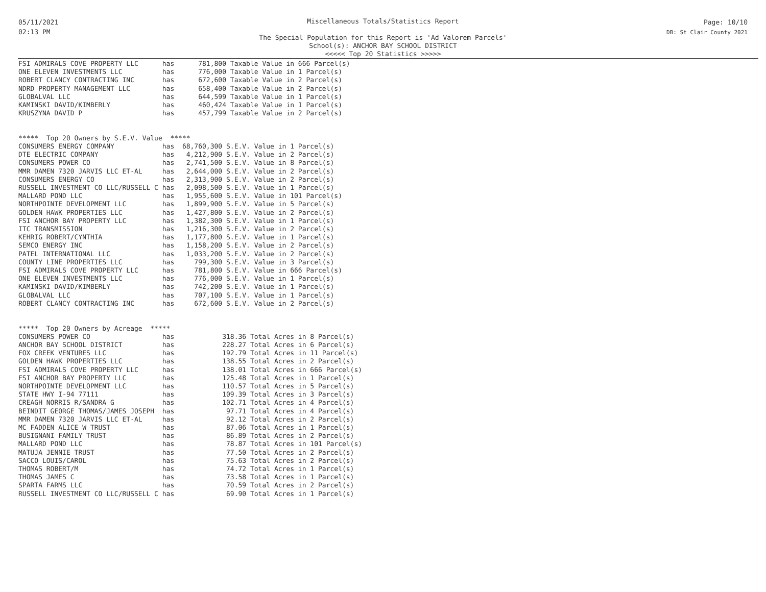05/11/2021
02:13 PM
Miscellaneous Totals/Statistics Report
The Special Population for this Report is 'Ad Valorem Parcels'
School(s): ANCHOR BAY SCHOOL DISTRICT
<<<<< Top 20 Statistics >>>>>
Page: 10/10
DB: St Clair County 2021
FSI ADMIRALS COVE PROPERTY LLC      has      781,800 Taxable Value in 666 Parcel(s)
ONE ELEVEN INVESTMENTS LLC          has      776,000 Taxable Value in 1 Parcel(s)
ROBERT CLANCY CONTRACTING INC       has      672,600 Taxable Value in 2 Parcel(s)
NDRD PROPERTY MANAGEMENT LLC        has      658,400 Taxable Value in 2 Parcel(s)
GLOBALVAL LLC                       has      644,599 Taxable Value in 1 Parcel(s)
KAMINSKI DAVID/KIMBERLY             has      460,424 Taxable Value in 1 Parcel(s)
KRUSZYNA DAVID P                    has      457,799 Taxable Value in 2 Parcel(s)


*****  Top 20 Owners by S.E.V. Value  *****
CONSUMERS ENERGY COMPANY            has  68,760,300 S.E.V. Value in 1 Parcel(s)
DTE ELECTRIC COMPANY                has   4,212,900 S.E.V. Value in 2 Parcel(s)
CONSUMERS POWER CO                  has   2,741,500 S.E.V. Value in 8 Parcel(s)
MMR DAMEN 7320 JARVIS LLC ET-AL     has   2,644,000 S.E.V. Value in 2 Parcel(s)
CONSUMERS ENERGY CO                 has   2,313,900 S.E.V. Value in 2 Parcel(s)
RUSSELL INVESTMENT CO LLC/RUSSELL C has   2,098,500 S.E.V. Value in 1 Parcel(s)
MALLARD POND LLC                    has   1,955,600 S.E.V. Value in 101 Parcel(s)
NORTHPOINTE DEVELOPMENT LLC         has   1,899,900 S.E.V. Value in 5 Parcel(s)
GOLDEN HAWK PROPERTIES LLC          has   1,427,800 S.E.V. Value in 2 Parcel(s)
FSI ANCHOR BAY PROPERTY LLC         has   1,382,300 S.E.V. Value in 1 Parcel(s)
ITC TRANSMISSION                    has   1,216,300 S.E.V. Value in 2 Parcel(s)
KEHRIG ROBERT/CYNTHIA               has   1,177,800 S.E.V. Value in 1 Parcel(s)
SEMCO ENERGY INC                    has   1,158,200 S.E.V. Value in 2 Parcel(s)
PATEL INTERNATIONAL LLC             has   1,033,200 S.E.V. Value in 2 Parcel(s)
COUNTY LINE PROPERTIES LLC          has     799,300 S.E.V. Value in 3 Parcel(s)
FSI ADMIRALS COVE PROPERTY LLC      has     781,800 S.E.V. Value in 666 Parcel(s)
ONE ELEVEN INVESTMENTS LLC          has     776,000 S.E.V. Value in 1 Parcel(s)
KAMINSKI DAVID/KIMBERLY             has     742,200 S.E.V. Value in 1 Parcel(s)
GLOBALVAL LLC                       has     707,100 S.E.V. Value in 1 Parcel(s)
ROBERT CLANCY CONTRACTING INC       has     672,600 S.E.V. Value in 2 Parcel(s)


*****  Top 20 Owners by Acreage  *****
CONSUMERS POWER CO                  has            318.36 Total Acres in 8 Parcel(s)
ANCHOR BAY SCHOOL DISTRICT          has            228.27 Total Acres in 6 Parcel(s)
FOX CREEK VENTURES LLC              has            192.79 Total Acres in 11 Parcel(s)
GOLDEN HAWK PROPERTIES LLC          has            138.55 Total Acres in 2 Parcel(s)
FSI ADMIRALS COVE PROPERTY LLC      has            138.01 Total Acres in 666 Parcel(s)
FSI ANCHOR BAY PROPERTY LLC         has            125.48 Total Acres in 1 Parcel(s)
NORTHPOINTE DEVELOPMENT LLC         has            110.57 Total Acres in 5 Parcel(s)
STATE HWY I-94 77111                has            109.39 Total Acres in 3 Parcel(s)
CREAGH NORRIS R/SANDRA G            has            102.71 Total Acres in 4 Parcel(s)
BEINDIT GEORGE THOMAS/JAMES JOSEPH  has             97.71 Total Acres in 4 Parcel(s)
MMR DAMEN 7320 JARVIS LLC ET-AL     has             92.12 Total Acres in 2 Parcel(s)
MC FADDEN ALICE W TRUST             has             87.06 Total Acres in 1 Parcel(s)
BUSIGNANI FAMILY TRUST              has             86.89 Total Acres in 2 Parcel(s)
MALLARD POND LLC                    has             78.87 Total Acres in 101 Parcel(s)
MATUJA JENNIE TRUST                 has             77.50 Total Acres in 2 Parcel(s)
SACCO LOUIS/CAROL                   has             75.63 Total Acres in 2 Parcel(s)
THOMAS ROBERT/M                     has             74.72 Total Acres in 1 Parcel(s)
THOMAS JAMES C                      has             73.58 Total Acres in 1 Parcel(s)
SPARTA FARMS LLC                    has             70.59 Total Acres in 2 Parcel(s)
RUSSELL INVESTMENT CO LLC/RUSSELL C has             69.90 Total Acres in 1 Parcel(s)